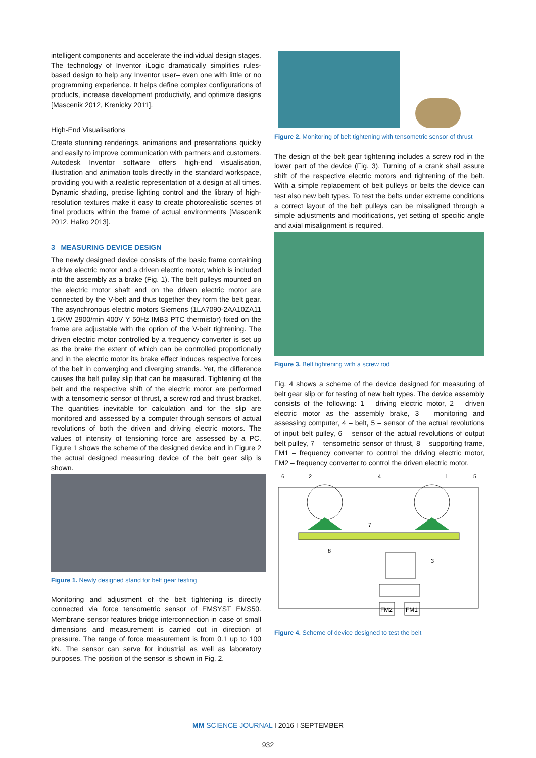intelligent components and accelerate the individual design stages. The technology of Inventor iLogic dramatically simplifies rules-based design to help any Inventor user– even one with little or no programming experience. It helps define complex configurations of products, increase development productivity, and optimize designs [Mascenik 2012, Krenicky 2011].
High-End Visualisations
Create stunning renderings, animations and presentations quickly and easily to improve communication with partners and customers. Autodesk Inventor software offers high-end visualisation, illustration and animation tools directly in the standard workspace, providing you with a realistic representation of a design at all times. Dynamic shading, precise lighting control and the library of high-resolution textures make it easy to create photorealistic scenes of final products within the frame of actual environments [Mascenik 2012, Halko 2013].
3 MEASURING DEVICE DESIGN
The newly designed device consists of the basic frame containing a drive electric motor and a driven electric motor, which is included into the assembly as a brake (Fig. 1). The belt pulleys mounted on the electric motor shaft and on the driven electric motor are connected by the V-belt and thus together they form the belt gear. The asynchronous electric motors Siemens (1LA7090-2AA10ZA11 1.5KW 2900/min 400V Y 50Hz IMB3 PTC thermistor) fixed on the frame are adjustable with the option of the V-belt tightening. The driven electric motor controlled by a frequency converter is set up as the brake the extent of which can be controlled proportionally and in the electric motor its brake effect induces respective forces of the belt in converging and diverging strands. Yet, the difference causes the belt pulley slip that can be measured. Tightening of the belt and the respective shift of the electric motor are performed with a tensometric sensor of thrust, a screw rod and thrust bracket. The quantities inevitable for calculation and for the slip are monitored and assessed by a computer through sensors of actual revolutions of both the driven and driving electric motors. The values of intensity of tensioning force are assessed by a PC. Figure 1 shows the scheme of the designed device and in Figure 2 the actual designed measuring device of the belt gear slip is shown.
Figure 1. Newly designed stand for belt gear testing
Monitoring and adjustment of the belt tightening is directly connected via force tensometric sensor of EMSYST EMS50. Membrane sensor features bridge interconnection in case of small dimensions and measurement is carried out in direction of pressure. The range of force measurement is from 0.1 up to 100 kN. The sensor can serve for industrial as well as laboratory purposes. The position of the sensor is shown in Fig. 2.
Figure 2. Monitoring of belt tightening with tensometric sensor of thrust
The design of the belt gear tightening includes a screw rod in the lower part of the device (Fig. 3). Turning of a crank shall assure shift of the respective electric motors and tightening of the belt. With a simple replacement of belt pulleys or belts the device can test also new belt types. To test the belts under extreme conditions a correct layout of the belt pulleys can be misaligned through a simple adjustments and modifications, yet setting of specific angle and axial misalignment is required.
Figure 3. Belt tightening with a screw rod
Fig. 4 shows a scheme of the device designed for measuring of belt gear slip or for testing of new belt types. The device assembly consists of the following: 1 – driving electric motor, 2 – driven electric motor as the assembly brake, 3 – monitoring and assessing computer, 4 – belt, 5 – sensor of the actual revolutions of input belt pulley, 6 – sensor of the actual revolutions of output belt pulley, 7 – tensometric sensor of thrust, 8 – supporting frame, FM1 – frequency converter to control the driving electric motor, FM2 – frequency converter to control the driven electric motor.
FM2
FM1
6
2
4
1
5
7
8
3
Figure 4. Scheme of device designed to test the belt
MM SCIENCE JOURNAL I 2016 I SEPTEMBER
932